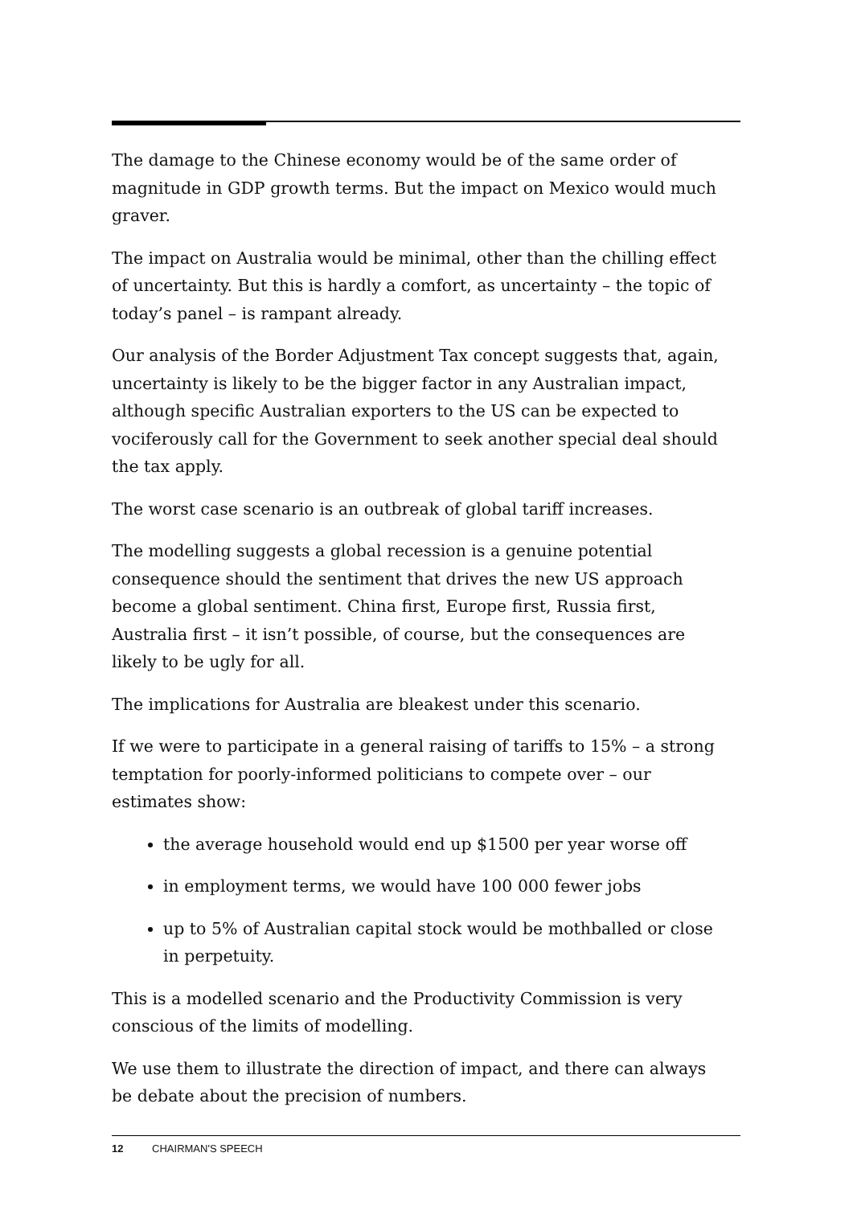The damage to the Chinese economy would be of the same order of magnitude in GDP growth terms. But the impact on Mexico would much graver.
The impact on Australia would be minimal, other than the chilling effect of uncertainty. But this is hardly a comfort, as uncertainty – the topic of today’s panel – is rampant already.
Our analysis of the Border Adjustment Tax concept suggests that, again, uncertainty is likely to be the bigger factor in any Australian impact, although specific Australian exporters to the US can be expected to vociferously call for the Government to seek another special deal should the tax apply.
The worst case scenario is an outbreak of global tariff increases.
The modelling suggests a global recession is a genuine potential consequence should the sentiment that drives the new US approach become a global sentiment. China first, Europe first, Russia first, Australia first – it isn’t possible, of course, but the consequences are likely to be ugly for all.
The implications for Australia are bleakest under this scenario.
If we were to participate in a general raising of tariffs to 15% – a strong temptation for poorly-informed politicians to compete over – our estimates show:
the average household would end up $1500 per year worse off
in employment terms, we would have 100 000 fewer jobs
up to 5% of Australian capital stock would be mothballed or close in perpetuity.
This is a modelled scenario and the Productivity Commission is very conscious of the limits of modelling.
We use them to illustrate the direction of impact, and there can always be debate about the precision of numbers.
12 CHAIRMAN'S SPEECH